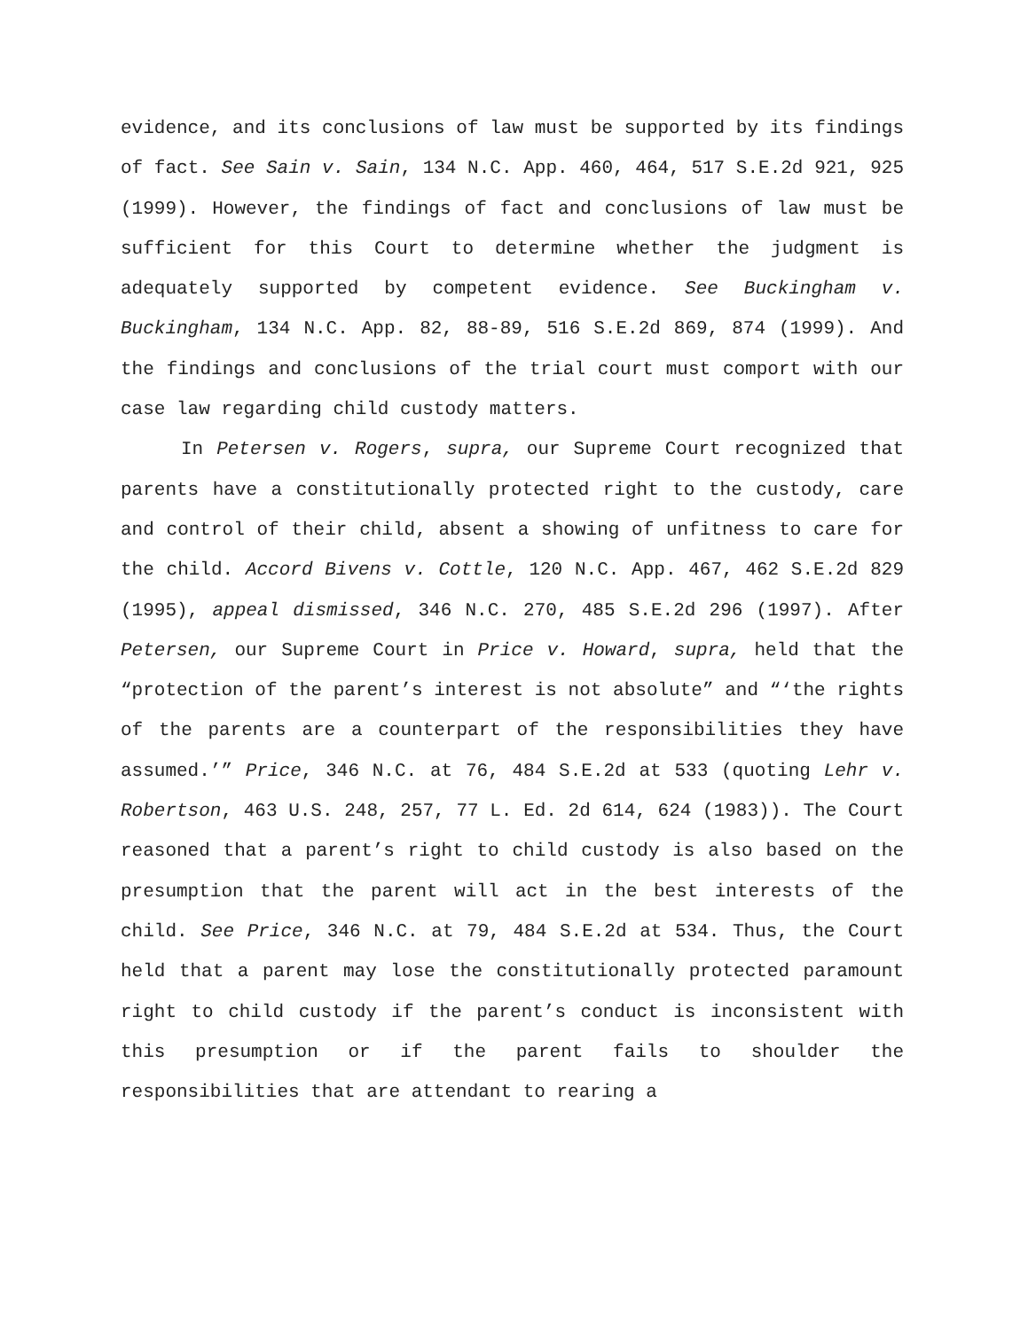evidence, and its conclusions of law must be supported by its findings of fact. See Sain v. Sain, 134 N.C. App. 460, 464, 517 S.E.2d 921, 925 (1999). However, the findings of fact and conclusions of law must be sufficient for this Court to determine whether the judgment is adequately supported by competent evidence. See Buckingham v. Buckingham, 134 N.C. App. 82, 88-89, 516 S.E.2d 869, 874 (1999). And the findings and conclusions of the trial court must comport with our case law regarding child custody matters.
In Petersen v. Rogers, supra, our Supreme Court recognized that parents have a constitutionally protected right to the custody, care and control of their child, absent a showing of unfitness to care for the child. Accord Bivens v. Cottle, 120 N.C. App. 467, 462 S.E.2d 829 (1995), appeal dismissed, 346 N.C. 270, 485 S.E.2d 296 (1997). After Petersen, our Supreme Court in Price v. Howard, supra, held that the “protection of the parent’s interest is not absolute” and “‘the rights of the parents are a counterpart of the responsibilities they have assumed.’” Price, 346 N.C. at 76, 484 S.E.2d at 533 (quoting Lehr v. Robertson, 463 U.S. 248, 257, 77 L. Ed. 2d 614, 624 (1983)). The Court reasoned that a parent’s right to child custody is also based on the presumption that the parent will act in the best interests of the child. See Price, 346 N.C. at 79, 484 S.E.2d at 534. Thus, the Court held that a parent may lose the constitutionally protected paramount right to child custody if the parent’s conduct is inconsistent with this presumption or if the parent fails to shoulder the responsibilities that are attendant to rearing a